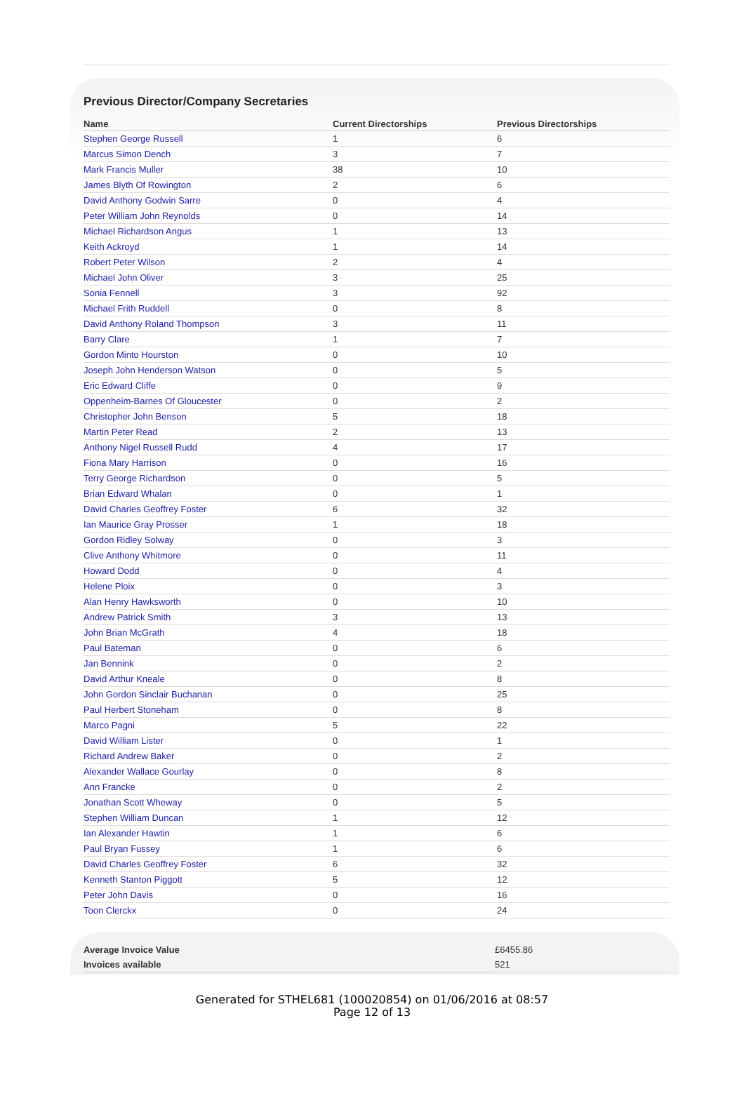Previous Director/Company Secretaries
| Name | Current Directorships | Previous Directorships |
| --- | --- | --- |
| Stephen George Russell | 1 | 6 |
| Marcus Simon Dench | 3 | 7 |
| Mark Francis Muller | 38 | 10 |
| James Blyth Of Rowington | 2 | 6 |
| David Anthony Godwin Sarre | 0 | 4 |
| Peter William John Reynolds | 0 | 14 |
| Michael Richardson Angus | 1 | 13 |
| Keith Ackroyd | 1 | 14 |
| Robert Peter Wilson | 2 | 4 |
| Michael John Oliver | 3 | 25 |
| Sonia Fennell | 3 | 92 |
| Michael Frith Ruddell | 0 | 8 |
| David Anthony Roland Thompson | 3 | 11 |
| Barry Clare | 1 | 7 |
| Gordon Minto Hourston | 0 | 10 |
| Joseph John Henderson Watson | 0 | 5 |
| Eric Edward Cliffe | 0 | 9 |
| Oppenheim-Barnes Of Gloucester | 0 | 2 |
| Christopher John Benson | 5 | 18 |
| Martin Peter Read | 2 | 13 |
| Anthony Nigel Russell Rudd | 4 | 17 |
| Fiona Mary Harrison | 0 | 16 |
| Terry George Richardson | 0 | 5 |
| Brian Edward Whalan | 0 | 1 |
| David Charles Geoffrey Foster | 6 | 32 |
| Ian Maurice Gray Prosser | 1 | 18 |
| Gordon Ridley Solway | 0 | 3 |
| Clive Anthony Whitmore | 0 | 11 |
| Howard Dodd | 0 | 4 |
| Helene Ploix | 0 | 3 |
| Alan Henry Hawksworth | 0 | 10 |
| Andrew Patrick Smith | 3 | 13 |
| John Brian McGrath | 4 | 18 |
| Paul Bateman | 0 | 6 |
| Jan Bennink | 0 | 2 |
| David Arthur Kneale | 0 | 8 |
| John Gordon Sinclair Buchanan | 0 | 25 |
| Paul Herbert Stoneham | 0 | 8 |
| Marco Pagni | 5 | 22 |
| David William Lister | 0 | 1 |
| Richard Andrew Baker | 0 | 2 |
| Alexander Wallace Gourlay | 0 | 8 |
| Ann Francke | 0 | 2 |
| Jonathan Scott Wheway | 0 | 5 |
| Stephen William Duncan | 1 | 12 |
| Ian Alexander Hawtin | 1 | 6 |
| Paul Bryan Fussey | 1 | 6 |
| David Charles Geoffrey Foster | 6 | 32 |
| Kenneth Stanton Piggott | 5 | 12 |
| Peter John Davis | 0 | 16 |
| Toon Clerckx | 0 | 24 |
| Average Invoice Value | £6455.86 |
| Invoices available | 521 |
Generated for STHEL681 (100020854) on 01/06/2016 at 08:57
Page 12 of 13